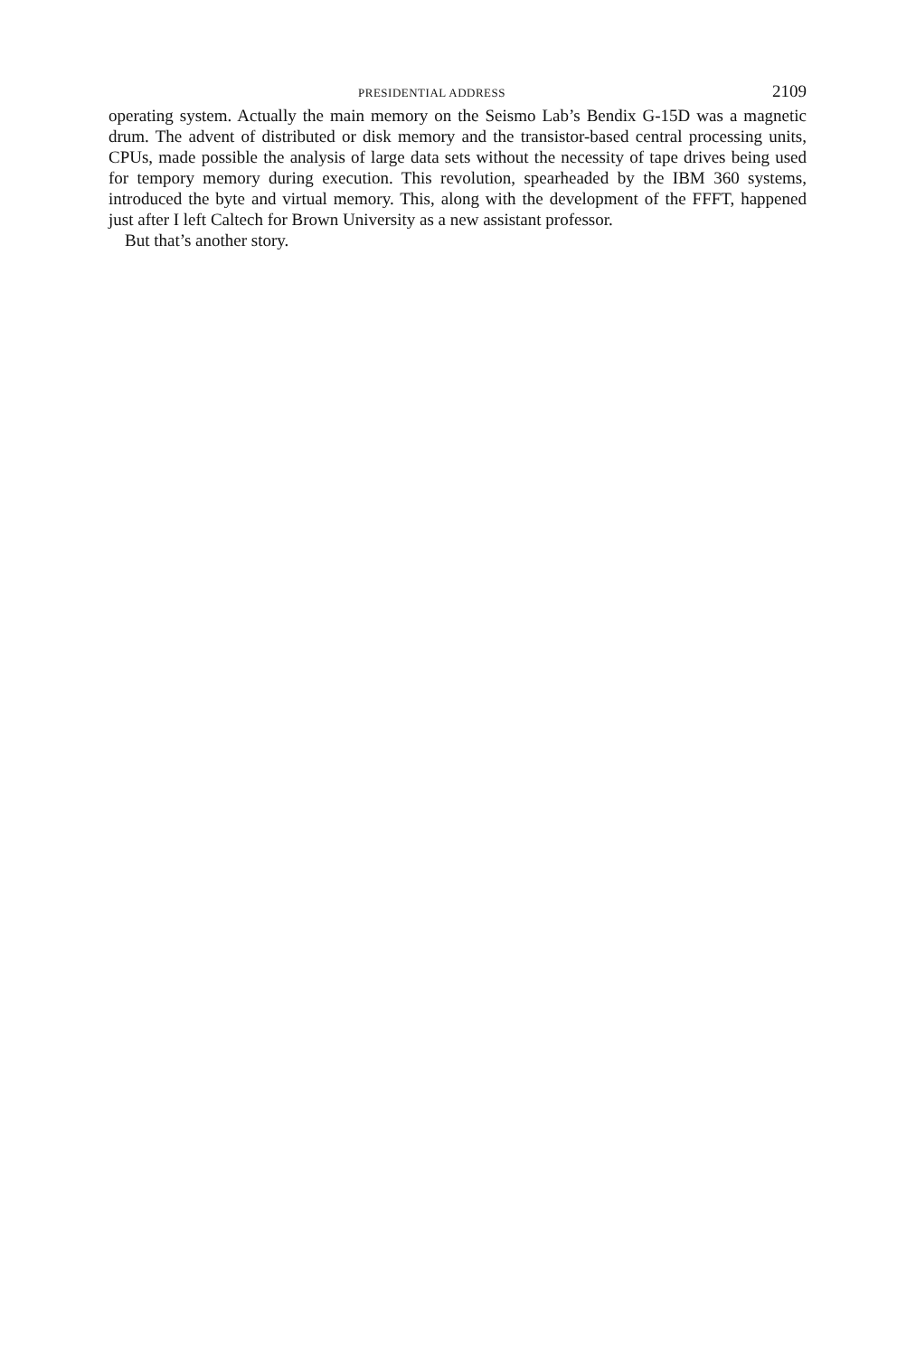PRESIDENTIAL ADDRESS 2109
operating system. Actually the main memory on the Seismo Lab’s Bendix G-15D was a magnetic drum. The advent of distributed or disk memory and the transistor-based central processing units, CPUs, made possible the analysis of large data sets without the necessity of tape drives being used for tempory memory during execution. This revolution, spearheaded by the IBM 360 systems, introduced the byte and virtual memory. This, along with the development of the FFFT, happened just after I left Caltech for Brown University as a new assistant professor.
But that’s another story.